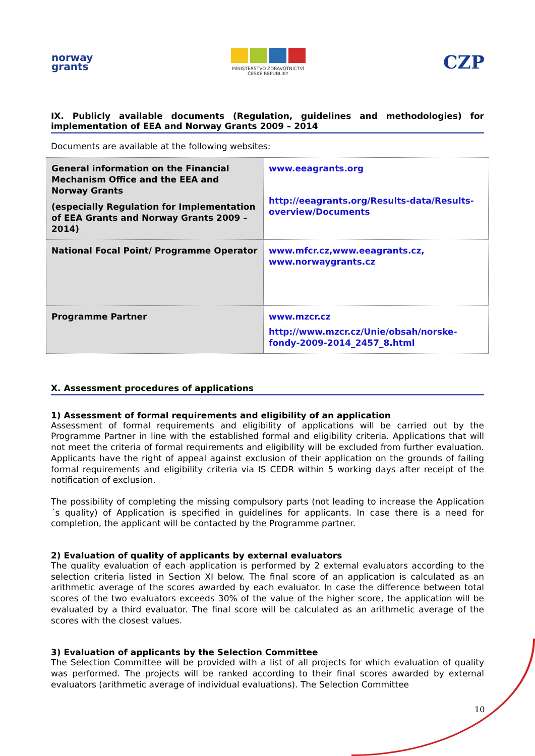norway
grants
MINISTERSTVO ZDRAVOTNICTVÍ
ČESKÉ REPUBLIKY
CZP
IX. Publicly available documents (Regulation, guidelines and methodologies) for implementation of EEA and Norway Grants 2009 – 2014
Documents are available at the following websites:
| General information on the Financial Mechanism Office and the EEA and Norway Grants (especially Regulation for Implementation of EEA Grants and Norway Grants 2009 – 2014) | www.eeagrants.org http://eeagrants.org/Results-data/Results-overview/Documents |
| National Focal Point/ Programme Operator | www.mfcr.cz,www.eeagrants.cz, www.norwaygrants.cz |
| Programme Partner | www.mzcr.cz http://www.mzcr.cz/Unie/obsah/norske-fondy-2009-2014_2457_8.html |
X. Assessment procedures of applications
1) Assessment of formal requirements and eligibility of an application
Assessment of formal requirements and eligibility of applications will be carried out by the Programme Partner in line with the established formal and eligibility criteria. Applications that will not meet the criteria of formal requirements and eligibility will be excluded from further evaluation. Applicants have the right of appeal against exclusion of their application on the grounds of failing formal requirements and eligibility criteria via IS CEDR within 5 working days after receipt of the notification of exclusion.
The possibility of completing the missing compulsory parts (not leading to increase the Application´s quality) of Application is specified in guidelines for applicants. In case there is a need for completion, the applicant will be contacted by the Programme partner.
2) Evaluation of quality of applicants by external evaluators
The quality evaluation of each application is performed by 2 external evaluators according to the selection criteria listed in Section XI below. The final score of an application is calculated as an arithmetic average of the scores awarded by each evaluator. In case the difference between total scores of the two evaluators exceeds 30% of the value of the higher score, the application will be evaluated by a third evaluator. The final score will be calculated as an arithmetic average of the scores with the closest values.
3) Evaluation of applicants by the Selection Committee
The Selection Committee will be provided with a list of all projects for which evaluation of quality was performed. The projects will be ranked according to their final scores awarded by external evaluators (arithmetic average of individual evaluations). The Selection Committee
10